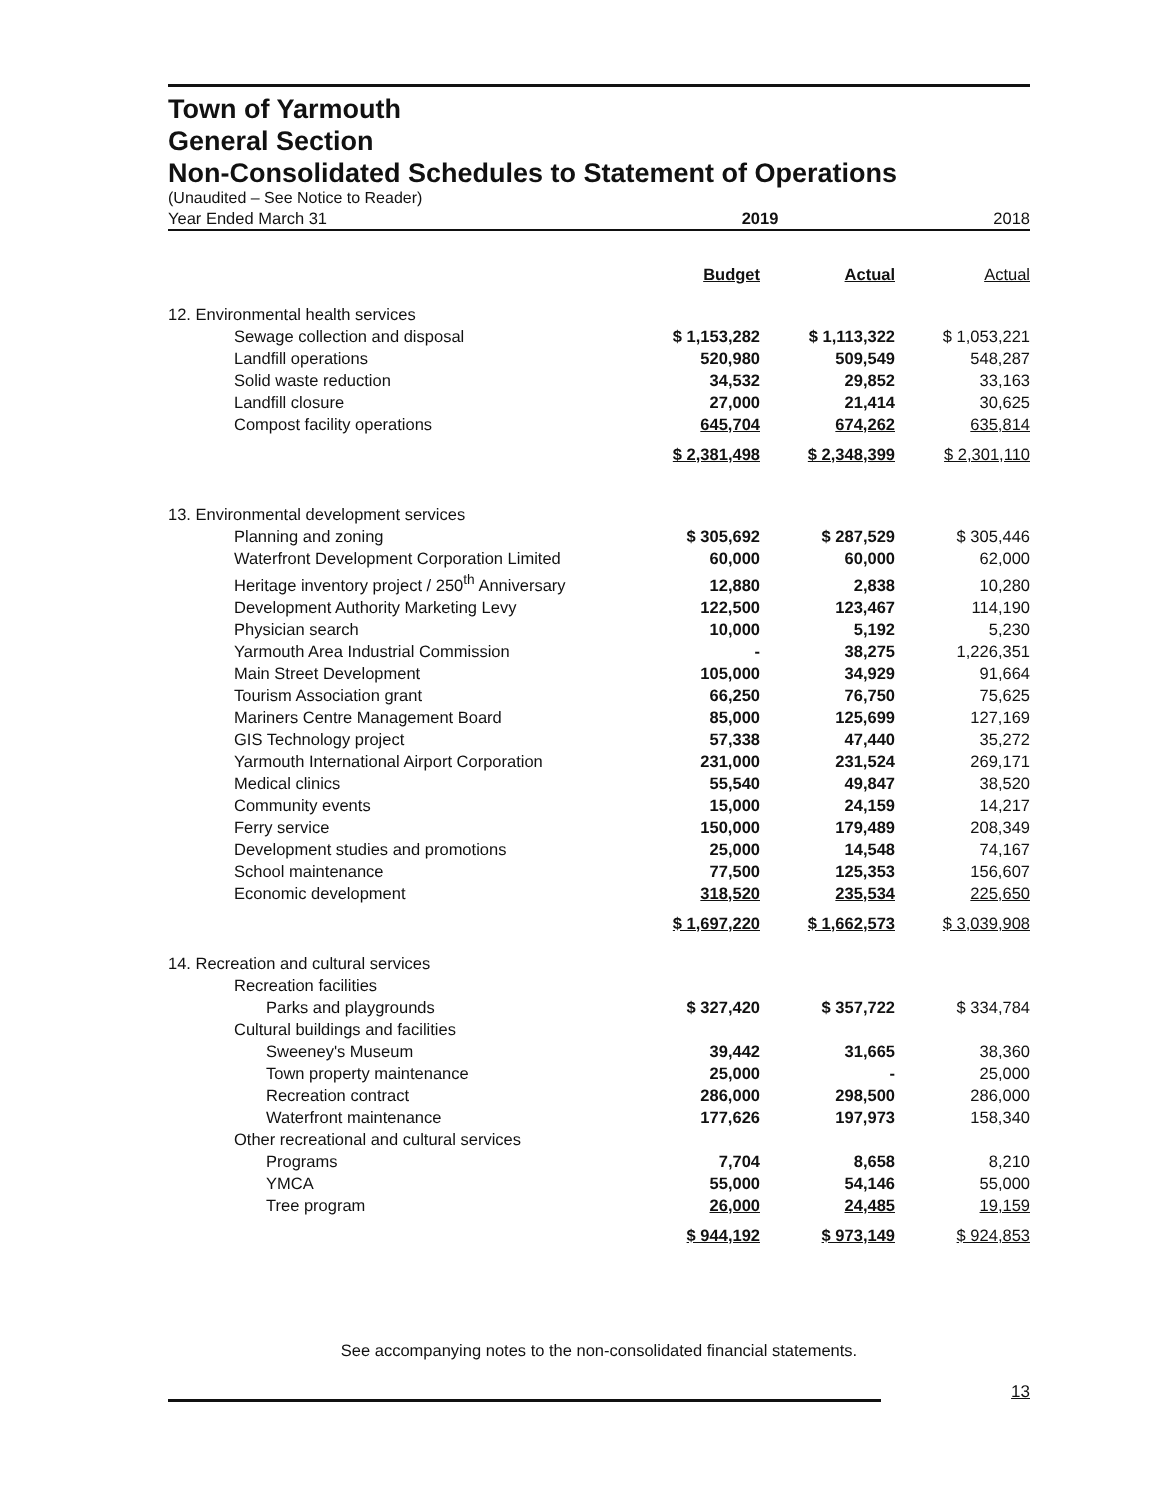Town of Yarmouth
General Section
Non-Consolidated Schedules to Statement of Operations
(Unaudited – See Notice to Reader)
| Year Ended March 31 | 2019 | | 2018 |
| | Budget | Actual | Actual |
| 12. Environmental health services | | | |
| Sewage collection and disposal | $ 1,153,282 | $ 1,113,322 | $ 1,053,221 |
| Landfill operations | 520,980 | 509,549 | 548,287 |
| Solid waste reduction | 34,532 | 29,852 | 33,163 |
| Landfill closure | 27,000 | 21,414 | 30,625 |
| Compost facility operations | 645,704 | 674,262 | 635,814 |
| | $ 2,381,498 | $ 2,348,399 | $ 2,301,110 |
| 13. Environmental development services | | | |
| Planning and zoning | $ 305,692 | $ 287,529 | $ 305,446 |
| Waterfront Development Corporation Limited | 60,000 | 60,000 | 62,000 |
| Heritage inventory project / 250<sup>th</sup> Anniversary | 12,880 | 2,838 | 10,280 |
| Development Authority Marketing Levy | 122,500 | 123,467 | 114,190 |
| Physician search | 10,000 | 5,192 | 5,230 |
| Yarmouth Area Industrial Commission | - | 38,275 | 1,226,351 |
| Main Street Development | 105,000 | 34,929 | 91,664 |
| Tourism Association grant | 66,250 | 76,750 | 75,625 |
| Mariners Centre Management Board | 85,000 | 125,699 | 127,169 |
| GIS Technology project | 57,338 | 47,440 | 35,272 |
| Yarmouth International Airport Corporation | 231,000 | 231,524 | 269,171 |
| Medical clinics | 55,540 | 49,847 | 38,520 |
| Community events | 15,000 | 24,159 | 14,217 |
| Ferry service | 150,000 | 179,489 | 208,349 |
| Development studies and promotions | 25,000 | 14,548 | 74,167 |
| School maintenance | 77,500 | 125,353 | 156,607 |
| Economic development | 318,520 | 235,534 | 225,650 |
| | $ 1,697,220 | $ 1,662,573 | $ 3,039,908 |
| 14. Recreation and cultural services | | | |
| Recreation facilities | | | |
| Parks and playgrounds | $ 327,420 | $ 357,722 | $ 334,784 |
| Cultural buildings and facilities | | | |
| Sweeney's Museum | 39,442 | 31,665 | 38,360 |
| Town property maintenance | 25,000 | - | 25,000 |
| Recreation contract | 286,000 | 298,500 | 286,000 |
| Waterfront maintenance | 177,626 | 197,973 | 158,340 |
| Other recreational and cultural services | | | |
| Programs | 7,704 | 8,658 | 8,210 |
| YMCA | 55,000 | 54,146 | 55,000 |
| Tree program | 26,000 | 24,485 | 19,159 |
| | $ 944,192 | $ 973,149 | $ 924,853 |
See accompanying notes to the non-consolidated financial statements.
13